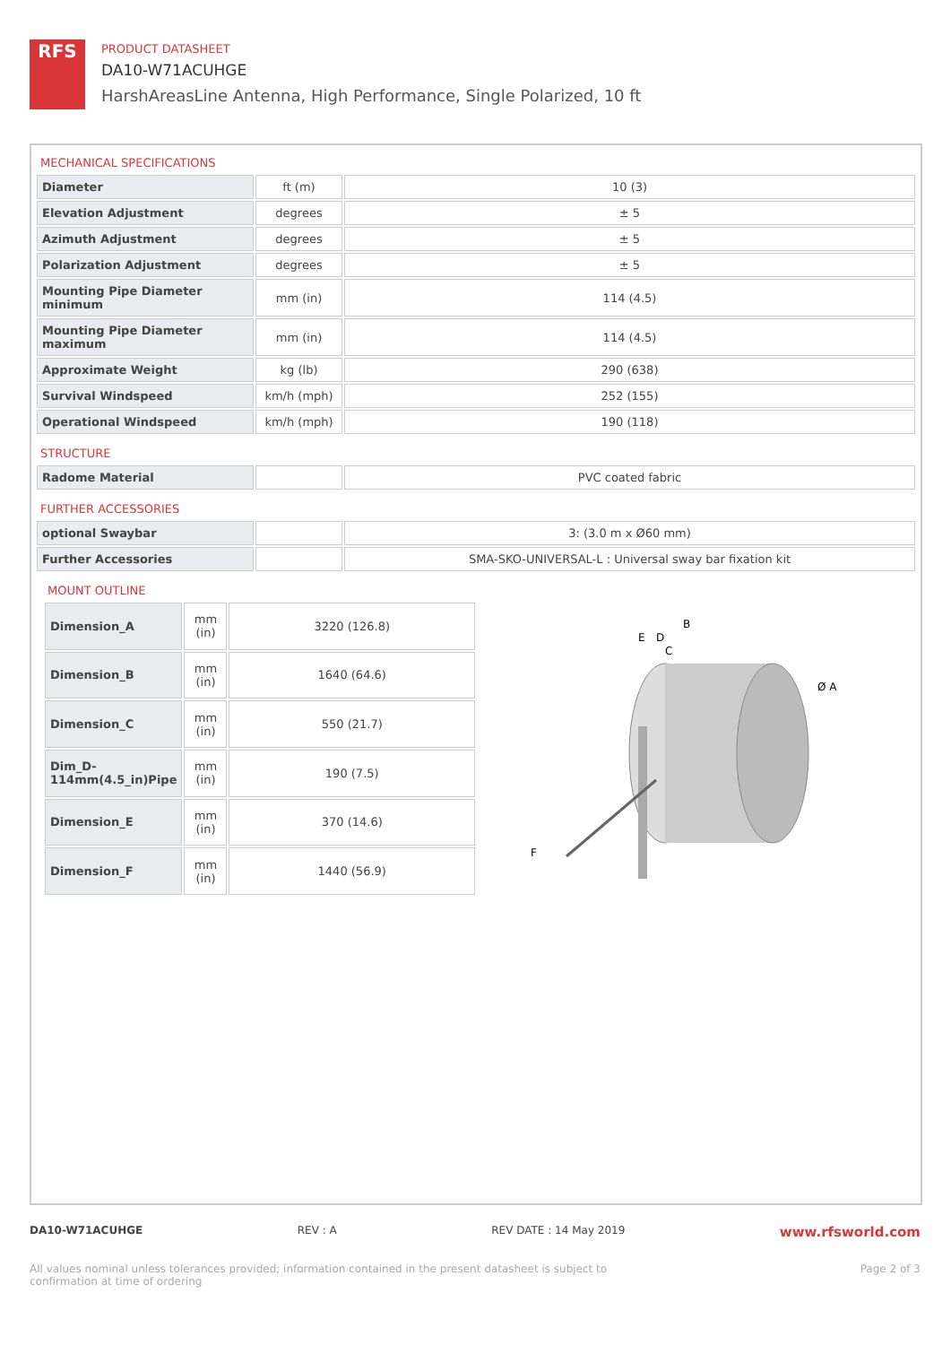RFS
PRODUCT DATASHEET
DA10-W71ACUHGE
HarshAreasLine Antenna, High Performance, Single Polarized, 10 ft
MECHANICAL SPECIFICATIONS
| Diameter | ft (m) | 10 (3) |
| Elevation Adjustment | degrees | ± 5 |
| Azimuth Adjustment | degrees | ± 5 |
| Polarization Adjustment | degrees | ± 5 |
| Mounting Pipe Diameter minimum | mm (in) | 114 (4.5) |
| Mounting Pipe Diameter maximum | mm (in) | 114 (4.5) |
| Approximate Weight | kg (lb) | 290 (638) |
| Survival Windspeed | km/h (mph) | 252 (155) |
| Operational Windspeed | km/h (mph) | 190 (118) |
STRUCTURE
| Radome Material | | PVC coated fabric |
FURTHER ACCESSORIES
| optional Swaybar | | 3: (3.0 m x Ø60 mm) |
| Further Accessories | | SMA-SKO-UNIVERSAL-L : Universal sway bar fixation kit |
MOUNT OUTLINE
| Dimension_A | mm (in) | 3220 (126.8) |
| Dimension_B | mm (in) | 1640 (64.6) |
| Dimension_C | mm (in) | 550 (21.7) |
| Dim_D- 114mm(4.5_in)Pipe | mm (in) | 190 (7.5) |
| Dimension_E | mm (in) | 370 (14.6) |
| Dimension_F | mm (in) | 1440 (56.9) |
B
E
D
C
Ø A
F
DA10-W71ACUHGE REV : A REV DATE : 14 May 2019 www.rfsworld.com
All values nominal unless tolerances provided; information contained in the present datasheet is subject to confirmation at time of ordering Page 2 of 3